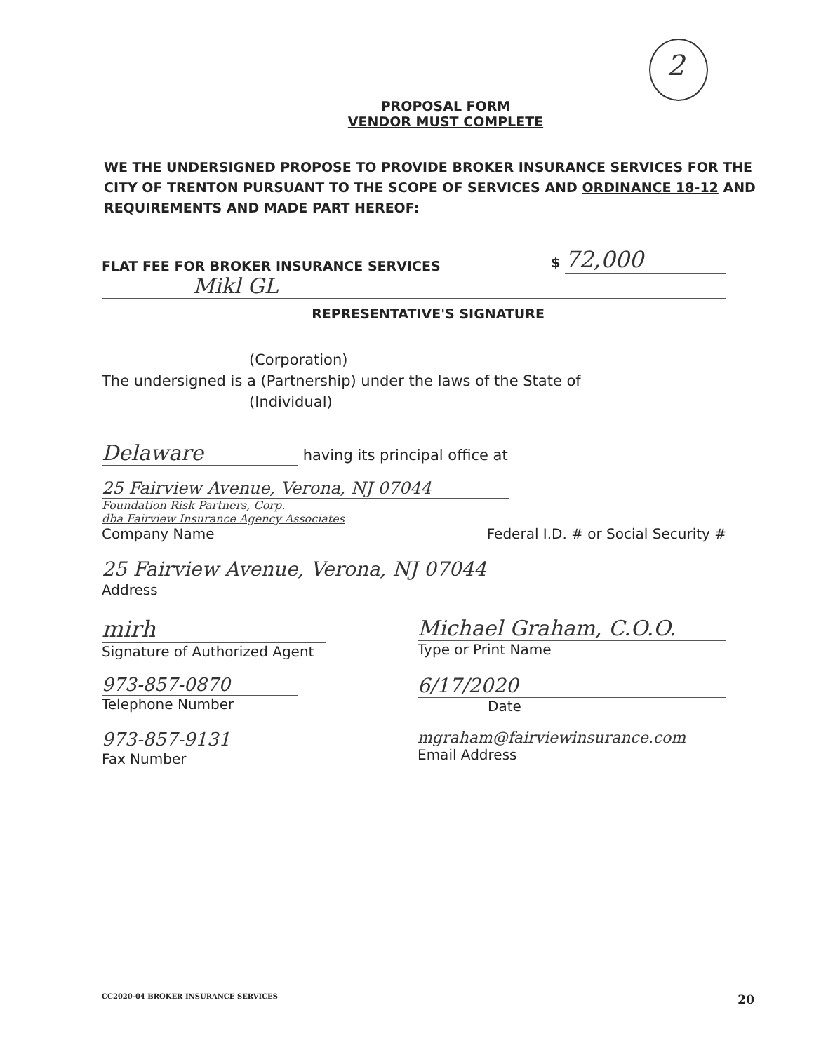2
PROPOSAL FORM
VENDOR MUST COMPLETE
WE THE UNDERSIGNED PROPOSE TO PROVIDE BROKER INSURANCE SERVICES FOR THE CITY OF TRENTON PURSUANT TO THE SCOPE OF SERVICES AND ORDINANCE 18-12 AND REQUIREMENTS AND MADE PART HEREOF:
FLAT FEE FOR BROKER INSURANCE SERVICES $ 72,000
Mikl GL
REPRESENTATIVE'S SIGNATURE
(Corporation)
The undersigned is a (Partnership) under the laws of the State of
(Individual)
Delaware having its principal office at
25 Fairview Avenue, Verona, NJ 07044
Foundation Risk Partners, Corp.
dba Fairview Insurance Agency Associates
Company Name
Federal I.D. # or Social Security #
25 Fairview Avenue, Verona, NJ 07044
Address
mirh
Signature of Authorized Agent
Michael Graham, C.O.O.
Type or Print Name
973-857-0870
Telephone Number
6/17/2020
Date
973-857-9131
Fax Number
mgraham@fairviewinsurance.com
Email Address
CC2020-04 BROKER INSURANCE SERVICES 20